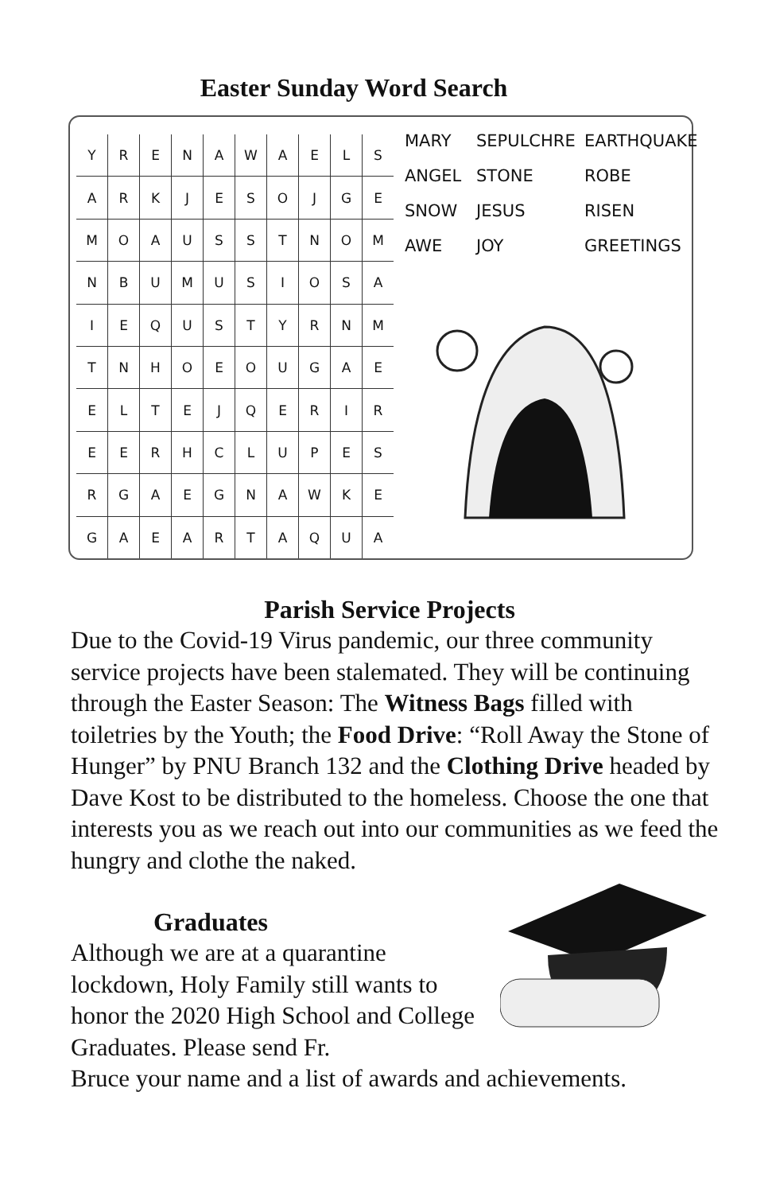Easter Sunday Word Search
| Y | R | E | N | A | W | A | E | L | S |
| A | R | K | J | E | S | O | J | G | E |
| M | O | A | U | S | S | T | N | O | M |
| N | B | U | M | U | S | I | O | S | A |
| I | E | Q | U | S | T | Y | R | N | M |
| T | N | H | O | E | O | U | G | A | E |
| E | L | T | E | J | Q | E | R | I | R |
| E | E | R | H | C | L | U | P | E | S |
| R | G | A | E | G | N | A | W | K | E |
| G | A | E | A | R | T | A | Q | U | A |
MARY SEPULCHRE EARTHQUAKE
ANGEL STONE ROBE
SNOW JESUS RISEN
AWE JOY GREETINGS
Parish Service Projects
Due to the Covid-19 Virus pandemic, our three community service projects have been stalemated. They will be continuing through the Easter Season: The Witness Bags filled with toiletries by the Youth; the Food Drive: “Roll Away the Stone of Hunger” by PNU Branch 132 and the Clothing Drive headed by Dave Kost to be distributed to the homeless. Choose the one that interests you as we reach out into our communities as we feed the hungry and clothe the naked.
Graduates
Although we are at a quarantine lockdown, Holy Family still wants to honor the 2020 High School and College Graduates. Please send Fr.
Bruce your name and a list of awards and achievements.